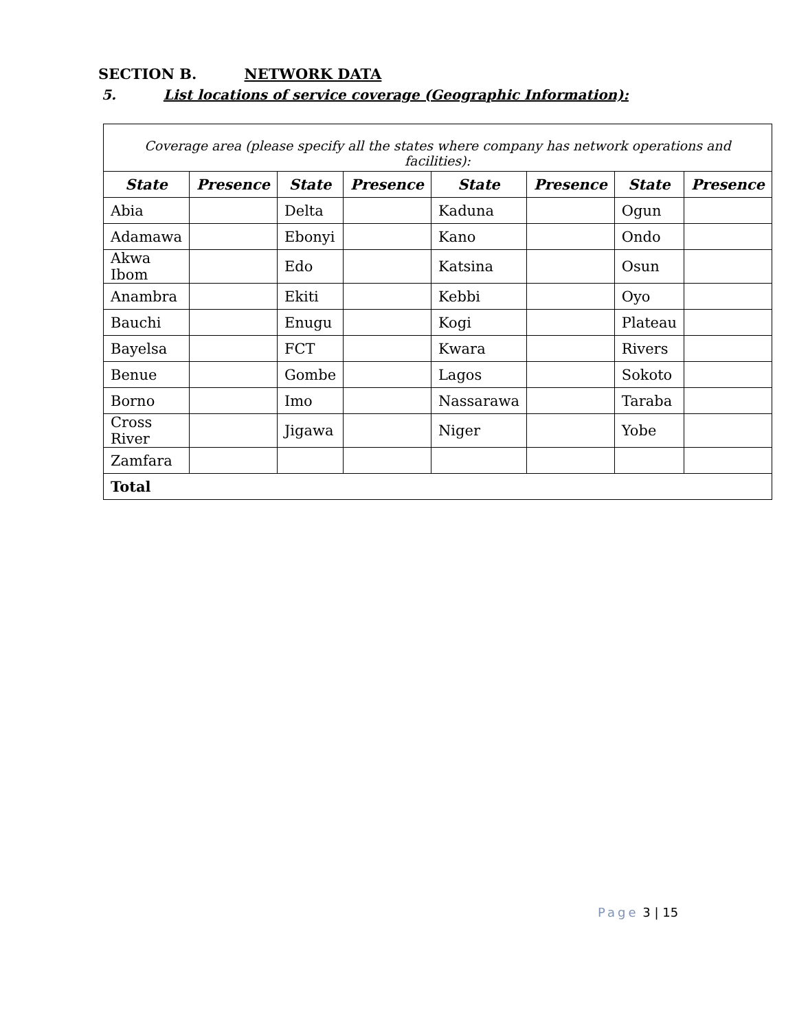SECTION B. NETWORK DATA
5. List locations of service coverage (Geographic Information):
| Coverage area (please specify all the states where company has network operations and facilities): | | | | | | | |
| State | Presence | State | Presence | State | Presence | State | Presence |
| Abia | | Delta | | Kaduna | | Ogun | |
| Adamawa | | Ebonyi | | Kano | | Ondo | |
| Akwa Ibom | | Edo | | Katsina | | Osun | |
| Anambra | | Ekiti | | Kebbi | | Oyo | |
| Bauchi | | Enugu | | Kogi | | Plateau | |
| Bayelsa | | FCT | | Kwara | | Rivers | |
| Benue | | Gombe | | Lagos | | Sokoto | |
| Borno | | Imo | | Nassarawa | | Taraba | |
| Cross River | | Jigawa | | Niger | | Yobe | |
| Zamfara | | | | | | | |
| Total | | | | | | | |
Page 3 | 15